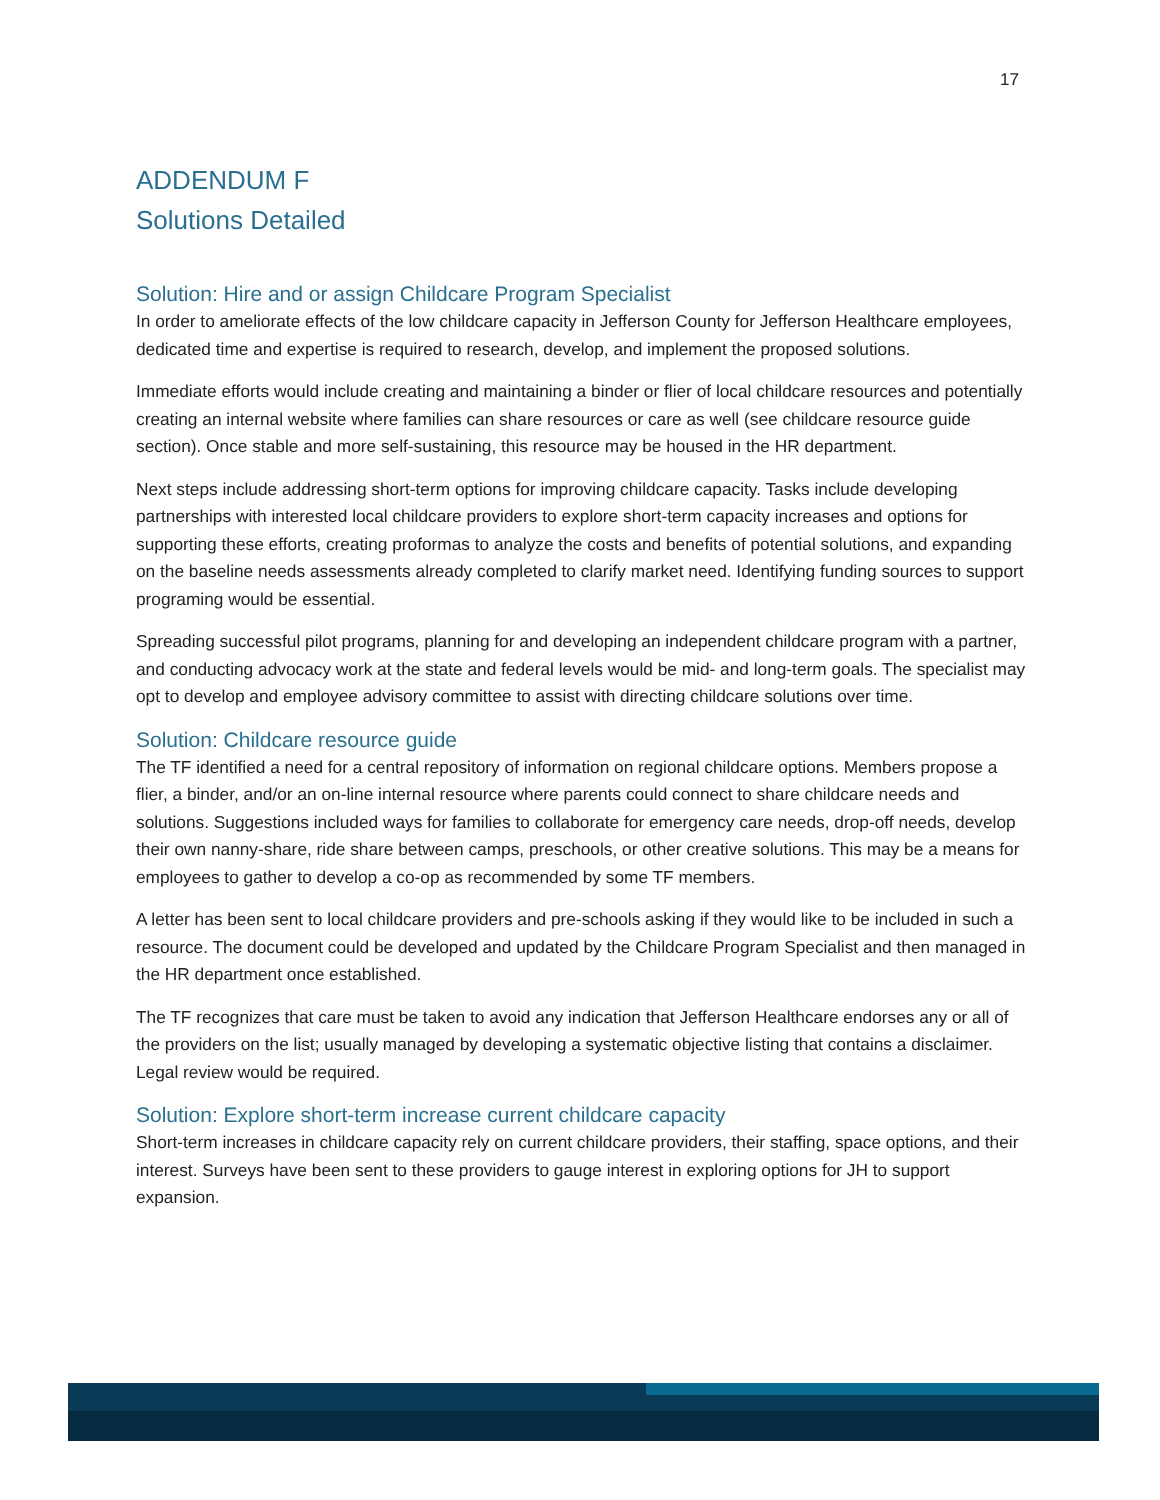17
ADDENDUM F
Solutions Detailed
Solution: Hire and or assign Childcare Program Specialist
In order to ameliorate effects of the low childcare capacity in Jefferson County for Jefferson Healthcare employees, dedicated time and expertise is required to research, develop, and implement the proposed solutions.
Immediate efforts would include creating and maintaining a binder or flier of local childcare resources and potentially creating an internal website where families can share resources or care as well (see childcare resource guide section). Once stable and more self-sustaining, this resource may be housed in the HR department.
Next steps include addressing short-term options for improving childcare capacity. Tasks include developing partnerships with interested local childcare providers to explore short-term capacity increases and options for supporting these efforts, creating proformas to analyze the costs and benefits of potential solutions, and expanding on the baseline needs assessments already completed to clarify market need. Identifying funding sources to support programing would be essential.
Spreading successful pilot programs, planning for and developing an independent childcare program with a partner, and conducting advocacy work at the state and federal levels would be mid- and long-term goals. The specialist may opt to develop and employee advisory committee to assist with directing childcare solutions over time.
Solution: Childcare resource guide
The TF identified a need for a central repository of information on regional childcare options. Members propose a flier, a binder, and/or an on-line internal resource where parents could connect to share childcare needs and solutions. Suggestions included ways for families to collaborate for emergency care needs, drop-off needs, develop their own nanny-share, ride share between camps, preschools, or other creative solutions. This may be a means for employees to gather to develop a co-op as recommended by some TF members.
A letter has been sent to local childcare providers and pre-schools asking if they would like to be included in such a resource. The document could be developed and updated by the Childcare Program Specialist and then managed in the HR department once established.
The TF recognizes that care must be taken to avoid any indication that Jefferson Healthcare endorses any or all of the providers on the list; usually managed by developing a systematic objective listing that contains a disclaimer. Legal review would be required.
Solution: Explore short-term increase current childcare capacity
Short-term increases in childcare capacity rely on current childcare providers, their staffing, space options, and their interest. Surveys have been sent to these providers to gauge interest in exploring options for JH to support expansion.